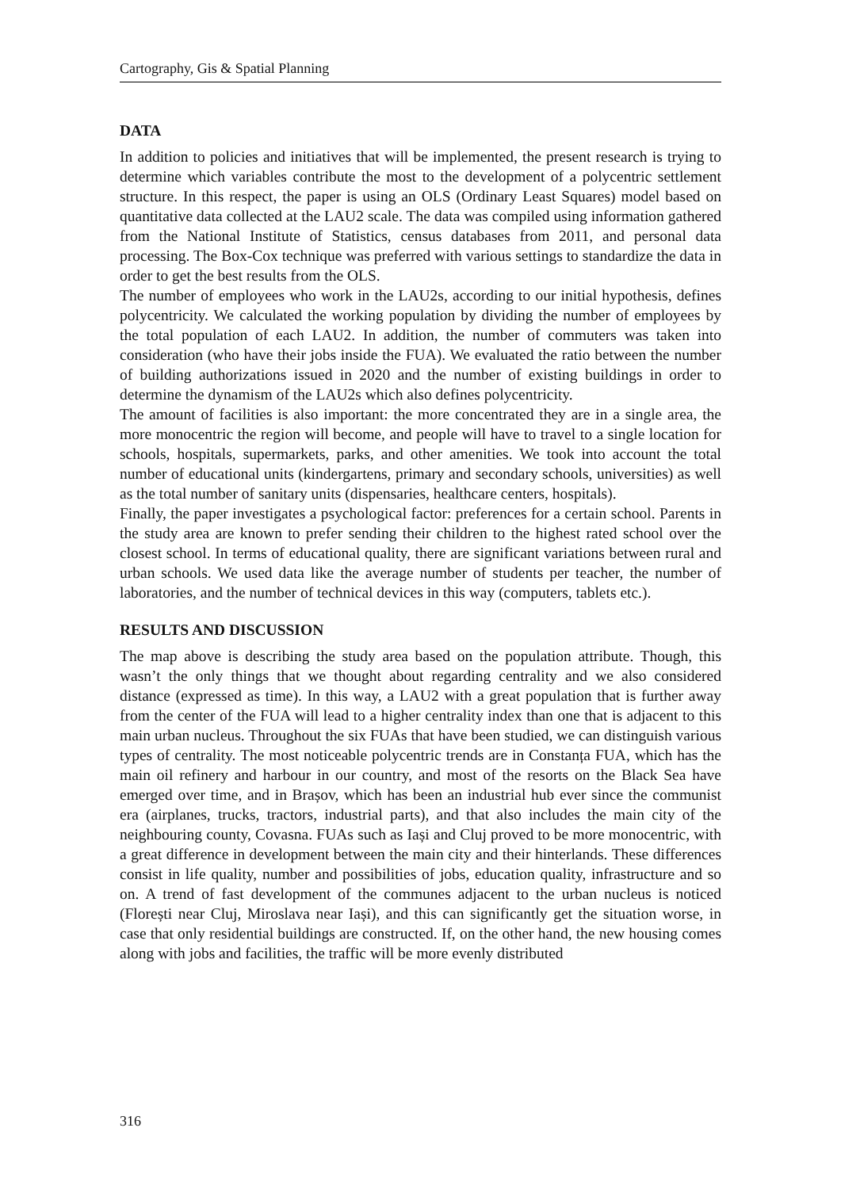Cartography, Gis & Spatial Planning
DATA
In addition to policies and initiatives that will be implemented, the present research is trying to determine which variables contribute the most to the development of a polycentric settlement structure. In this respect, the paper is using an OLS (Ordinary Least Squares) model based on quantitative data collected at the LAU2 scale. The data was compiled using information gathered from the National Institute of Statistics, census databases from 2011, and personal data processing. The Box-Cox technique was preferred with various settings to standardize the data in order to get the best results from the OLS.
The number of employees who work in the LAU2s, according to our initial hypothesis, defines polycentricity. We calculated the working population by dividing the number of employees by the total population of each LAU2. In addition, the number of commuters was taken into consideration (who have their jobs inside the FUA). We evaluated the ratio between the number of building authorizations issued in 2020 and the number of existing buildings in order to determine the dynamism of the LAU2s which also defines polycentricity.
The amount of facilities is also important: the more concentrated they are in a single area, the more monocentric the region will become, and people will have to travel to a single location for schools, hospitals, supermarkets, parks, and other amenities. We took into account the total number of educational units (kindergartens, primary and secondary schools, universities) as well as the total number of sanitary units (dispensaries, healthcare centers, hospitals).
Finally, the paper investigates a psychological factor: preferences for a certain school. Parents in the study area are known to prefer sending their children to the highest rated school over the closest school. In terms of educational quality, there are significant variations between rural and urban schools. We used data like the average number of students per teacher, the number of laboratories, and the number of technical devices in this way (computers, tablets etc.).
RESULTS AND DISCUSSION
The map above is describing the study area based on the population attribute. Though, this wasn’t the only things that we thought about regarding centrality and we also considered distance (expressed as time). In this way, a LAU2 with a great population that is further away from the center of the FUA will lead to a higher centrality index than one that is adjacent to this main urban nucleus. Throughout the six FUAs that have been studied, we can distinguish various types of centrality. The most noticeable polycentric trends are in Constanța FUA, which has the main oil refinery and harbour in our country, and most of the resorts on the Black Sea have emerged over time, and in Brașov, which has been an industrial hub ever since the communist era (airplanes, trucks, tractors, industrial parts), and that also includes the main city of the neighbouring county, Covasna. FUAs such as Iași and Cluj proved to be more monocentric, with a great difference in development between the main city and their hinterlands. These differences consist in life quality, number and possibilities of jobs, education quality, infrastructure and so on. A trend of fast development of the communes adjacent to the urban nucleus is noticed (Florești near Cluj, Miroslava near Iași), and this can significantly get the situation worse, in case that only residential buildings are constructed. If, on the other hand, the new housing comes along with jobs and facilities, the traffic will be more evenly distributed
316